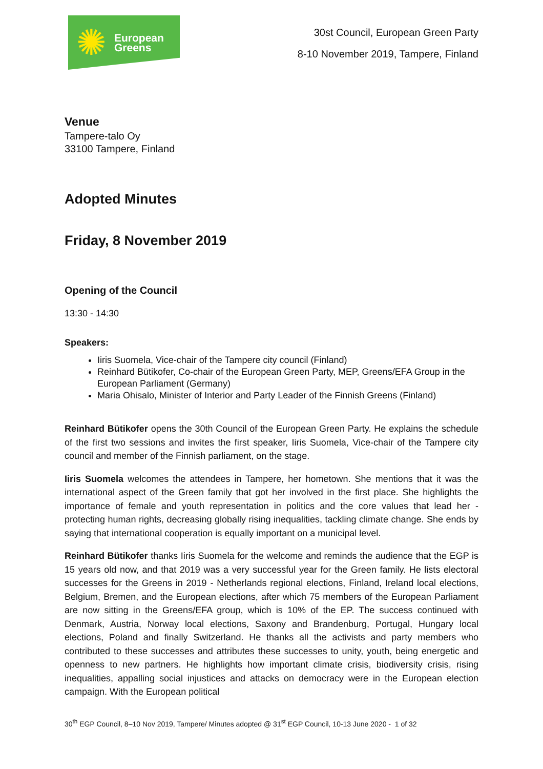✺
European
Greens
30st Council, European Green Party
8-10 November 2019, Tampere, Finland
Venue
Tampere-talo Oy
33100 Tampere, Finland
Adopted Minutes
Friday, 8 November 2019
Opening of the Council
13:30 - 14:30
Speakers:
Iiris Suomela, Vice-chair of the Tampere city council (Finland)
Reinhard Bütikofer, Co-chair of the European Green Party, MEP, Greens/EFA Group in the European Parliament (Germany)
Maria Ohisalo, Minister of Interior and Party Leader of the Finnish Greens (Finland)
Reinhard Bütikofer opens the 30th Council of the European Green Party. He explains the schedule of the first two sessions and invites the first speaker, Iiris Suomela, Vice-chair of the Tampere city council and member of the Finnish parliament, on the stage.
Iiris Suomela welcomes the attendees in Tampere, her hometown. She mentions that it was the international aspect of the Green family that got her involved in the first place. She highlights the importance of female and youth representation in politics and the core values that lead her - protecting human rights, decreasing globally rising inequalities, tackling climate change. She ends by saying that international cooperation is equally important on a municipal level.
Reinhard Bütikofer thanks Iiris Suomela for the welcome and reminds the audience that the EGP is 15 years old now, and that 2019 was a very successful year for the Green family. He lists electoral successes for the Greens in 2019 - Netherlands regional elections, Finland, Ireland local elections, Belgium, Bremen, and the European elections, after which 75 members of the European Parliament are now sitting in the Greens/EFA group, which is 10% of the EP. The success continued with Denmark, Austria, Norway local elections, Saxony and Brandenburg, Portugal, Hungary local elections, Poland and finally Switzerland. He thanks all the activists and party members who contributed to these successes and attributes these successes to unity, youth, being energetic and openness to new partners. He highlights how important climate crisis, biodiversity crisis, rising inequalities, appalling social injustices and attacks on democracy were in the European election campaign. With the European political
30<sup>th</sup> EGP Council, 8–10 Nov 2019, Tampere/ Minutes adopted @ 31<sup>st</sup> EGP Council, 10-13 June 2020 - 1 of 32